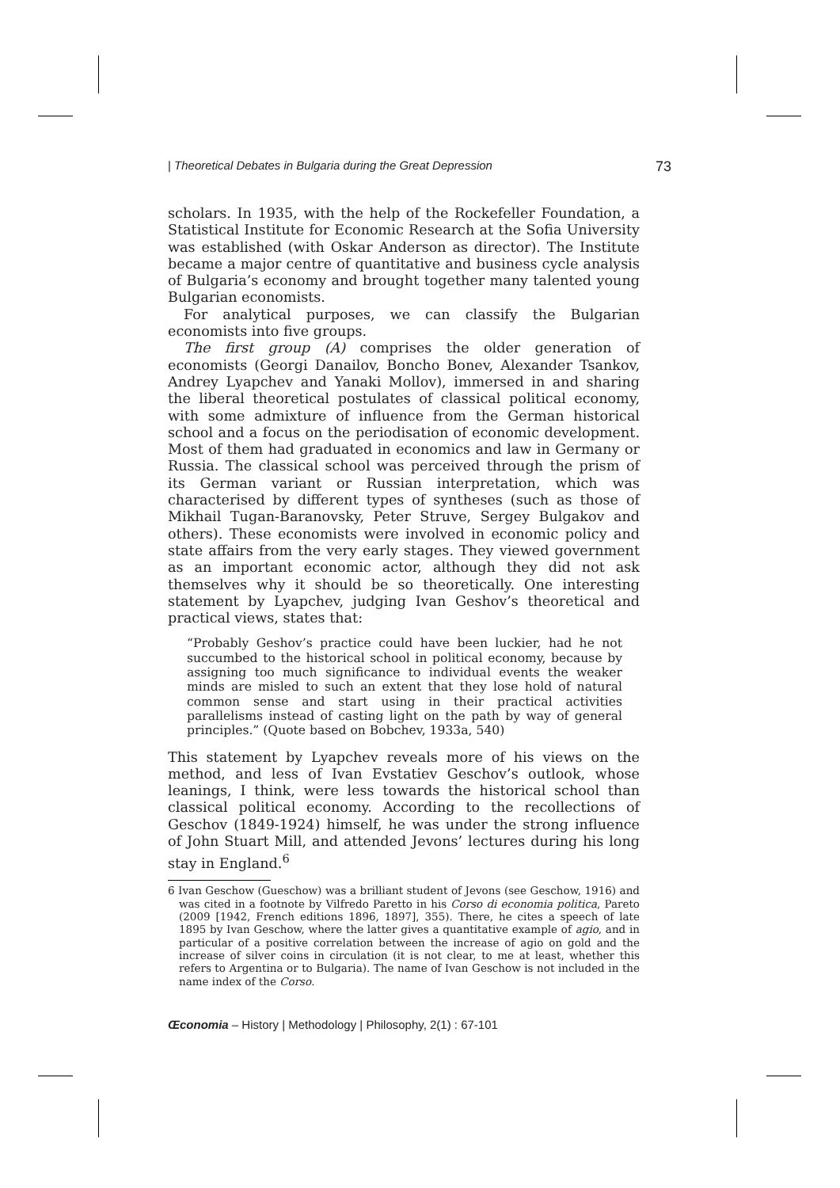| Theoretical Debates in Bulgaria during the Great Depression 73
scholars. In 1935, with the help of the Rockefeller Foundation, a Statistical Institute for Economic Research at the Sofia University was established (with Oskar Anderson as director). The Institute became a major centre of quantitative and business cycle analysis of Bulgaria’s economy and brought together many talented young Bulgarian economists.
For analytical purposes, we can classify the Bulgarian economists into five groups.
The first group (A) comprises the older generation of economists (Georgi Danailov, Boncho Bonev, Alexander Tsankov, Andrey Lyapchev and Yanaki Mollov), immersed in and sharing the liberal theoretical postulates of classical political economy, with some admixture of influence from the German historical school and a focus on the periodisation of economic development. Most of them had graduated in economics and law in Germany or Russia. The classical school was perceived through the prism of its German variant or Russian interpretation, which was characterised by different types of syntheses (such as those of Mikhail Tugan-Baranovsky, Peter Struve, Sergey Bulgakov and others). These economists were involved in economic policy and state affairs from the very early stages. They viewed government as an important economic actor, although they did not ask themselves why it should be so theoretically. One interesting statement by Lyapchev, judging Ivan Geshov’s theoretical and practical views, states that:
“Probably Geshov’s practice could have been luckier, had he not succumbed to the historical school in political economy, because by assigning too much significance to individual events the weaker minds are misled to such an extent that they lose hold of natural common sense and start using in their practical activities parallelisms instead of casting light on the path by way of general principles.” (Quote based on Bobchev, 1933a, 540)
This statement by Lyapchev reveals more of his views on the method, and less of Ivan Evstatiev Geschov’s outlook, whose leanings, I think, were less towards the historical school than classical political economy. According to the recollections of Geschov (1849-1924) himself, he was under the strong influence of John Stuart Mill, and attended Jevons’ lectures during his long stay in England.<sup>6</sup>
6 Ivan Geschow (Gueschow) was a brilliant student of Jevons (see Geschow, 1916) and was cited in a footnote by Vilfredo Paretto in his Corso di economia politica, Pareto (2009 [1942, French editions 1896, 1897], 355). There, he cites a speech of late 1895 by Ivan Geschow, where the latter gives a quantitative example of agio, and in particular of a positive correlation between the increase of agio on gold and the increase of silver coins in circulation (it is not clear, to me at least, whether this refers to Argentina or to Bulgaria). The name of Ivan Geschow is not included in the name index of the Corso.
Œconomia – History | Methodology | Philosophy, 2(1) : 67-101